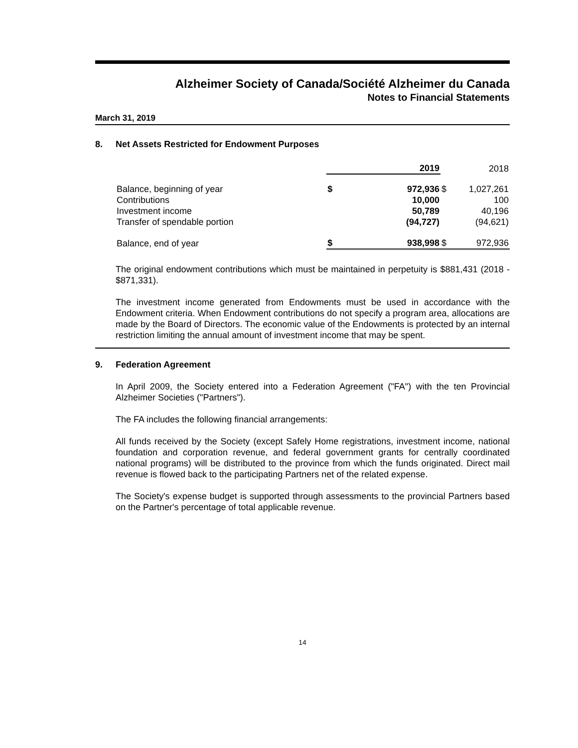Alzheimer Society of Canada/Société Alzheimer du Canada
Notes to Financial Statements
March 31, 2019
8. Net Assets Restricted for Endowment Purposes
| | 2019 | | | 2018 |
| --- | --- | --- | --- | --- |
| Balance, beginning of year | $ | 972,936 | $ | 1,027,261 |
| Contributions | | 10,000 | | 100 |
| Investment income | | 50,789 | | 40,196 |
| Transfer of spendable portion | | (94,727) | | (94,621) |
| Balance, end of year | $ | 938,998 | $ | 972,936 |
The original endowment contributions which must be maintained in perpetuity is $881,431 (2018 - $871,331).
The investment income generated from Endowments must be used in accordance with the Endowment criteria. When Endowment contributions do not specify a program area, allocations are made by the Board of Directors. The economic value of the Endowments is protected by an internal restriction limiting the annual amount of investment income that may be spent.
9. Federation Agreement
In April 2009, the Society entered into a Federation Agreement ("FA") with the ten Provincial Alzheimer Societies ("Partners").
The FA includes the following financial arrangements:
All funds received by the Society (except Safely Home registrations, investment income, national foundation and corporation revenue, and federal government grants for centrally coordinated national programs) will be distributed to the province from which the funds originated. Direct mail revenue is flowed back to the participating Partners net of the related expense.
The Society's expense budget is supported through assessments to the provincial Partners based on the Partner's percentage of total applicable revenue.
14